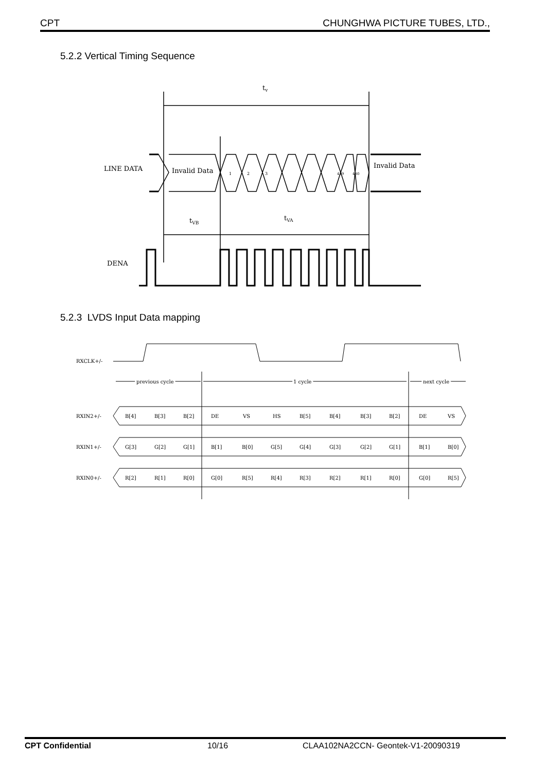CPT CHUNGHWA PICTURE TUBES, LTD.,
5.2.2 Vertical Timing Sequence
tv
LINE DATA
Invalid Data
Invalid Data
1
2
3
479
480
tVB
tVA
DENA
5.2.3 LVDS Input Data mapping
RXCLK+/-
previous cycle
1 cycle
next cycle
RXIN2+/-
RXIN1+/-
RXIN0+/-
B[4] B[3] B[2] DE VS HS B[5] B[4] B[3] B[2] DE VS
G[3] G[2] G[1] B[1] B[0] G[5] G[4] G[3] G[2] G[1] B[1] B[0]
R[2] R[1] R[0] G[0] R[5] R[4] R[3] R[2] R[1] R[0] G[0] R[5]
CPT Confidential 10/16 CLAA102NA2CCN- Geontek-V1-20090319